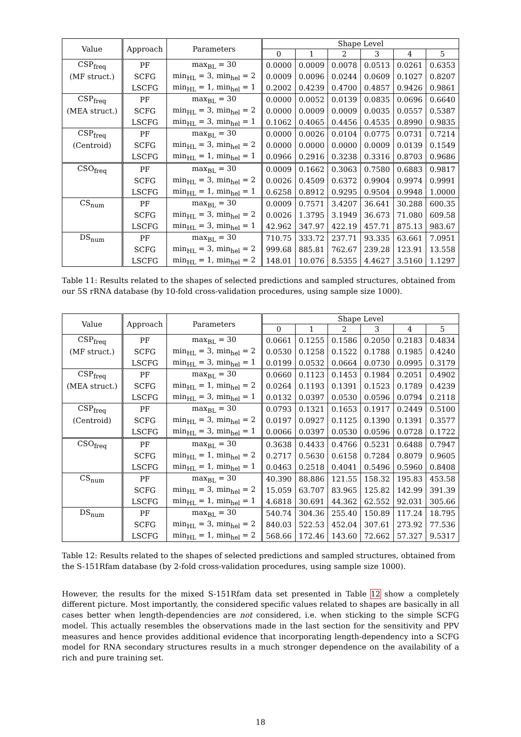| Value | Approach | Parameters | Shape Level | | | | | |
| --- | --- | --- | --- | --- | --- | --- | --- | --- |
| | | | 0 | 1 | 2 | 3 | 4 | 5 |
| CSP<sub>freq</sub> | PF | max<sub>BL</sub> = 30 | 0.0000 | 0.0009 | 0.0078 | 0.0513 | 0.0261 | 0.6353 |
| (MF struct.) | SCFG | min<sub>HL</sub> = 3, min<sub>hel</sub> = 2 | 0.0009 | 0.0096 | 0.0244 | 0.0609 | 0.1027 | 0.8207 |
| | LSCFG | min<sub>HL</sub> = 1, min<sub>hel</sub> = 1 | 0.2002 | 0.4239 | 0.4700 | 0.4857 | 0.9426 | 0.9861 |
| CSP<sub>freq</sub> | PF | max<sub>BL</sub> = 30 | 0.0000 | 0.0052 | 0.0139 | 0.0835 | 0.0696 | 0.6640 |
| (MEA struct.) | SCFG | min<sub>HL</sub> = 3, min<sub>hel</sub> = 2 | 0.0000 | 0.0009 | 0.0009 | 0.0035 | 0.0557 | 0.5387 |
| | LSCFG | min<sub>HL</sub> = 3, min<sub>hel</sub> = 1 | 0.1062 | 0.4065 | 0.4456 | 0.4535 | 0.8990 | 0.9835 |
| CSP<sub>freq</sub> | PF | max<sub>BL</sub> = 30 | 0.0000 | 0.0026 | 0.0104 | 0.0775 | 0.0731 | 0.7214 |
| (Centroid) | SCFG | min<sub>HL</sub> = 3, min<sub>hel</sub> = 2 | 0.0000 | 0.0000 | 0.0000 | 0.0009 | 0.0139 | 0.1549 |
| | LSCFG | min<sub>HL</sub> = 1, min<sub>hel</sub> = 1 | 0.0966 | 0.2916 | 0.3238 | 0.3316 | 0.8703 | 0.9686 |
| CSO<sub>freq</sub> | PF | max<sub>BL</sub> = 30 | 0.0009 | 0.1662 | 0.3063 | 0.7580 | 0.6883 | 0.9817 |
| | SCFG | min<sub>HL</sub> = 3, min<sub>hel</sub> = 2 | 0.0026 | 0.4509 | 0.6372 | 0.9904 | 0.9974 | 0.9991 |
| | LSCFG | min<sub>HL</sub> = 1, min<sub>hel</sub> = 1 | 0.6258 | 0.8912 | 0.9295 | 0.9504 | 0.9948 | 1.0000 |
| CS<sub>num</sub> | PF | max<sub>BL</sub> = 30 | 0.0009 | 0.7571 | 3.4207 | 36.641 | 30.288 | 600.35 |
| | SCFG | min<sub>HL</sub> = 3, min<sub>hel</sub> = 2 | 0.0026 | 1.3795 | 3.1949 | 36.673 | 71.080 | 609.58 |
| | LSCFG | min<sub>HL</sub> = 3, min<sub>hel</sub> = 1 | 42.962 | 347.97 | 422.19 | 457.71 | 875.13 | 983.67 |
| DS<sub>num</sub> | PF | max<sub>BL</sub> = 30 | 710.75 | 333.72 | 237.71 | 93.335 | 63.661 | 7.0951 |
| | SCFG | min<sub>HL</sub> = 3, min<sub>hel</sub> = 2 | 999.68 | 885.81 | 762.67 | 239.28 | 123.91 | 13.558 |
| | LSCFG | min<sub>HL</sub> = 1, min<sub>hel</sub> = 2 | 148.01 | 10.076 | 8.5355 | 4.4627 | 3.5160 | 1.1297 |
Table 11: Results related to the shapes of selected predictions and sampled structures, obtained from our 5S rRNA database (by 10-fold cross-validation procedures, using sample size 1000).
| Value | Approach | Parameters | Shape Level | | | | | |
| --- | --- | --- | --- | --- | --- | --- | --- | --- |
| | | | 0 | 1 | 2 | 3 | 4 | 5 |
| CSP<sub>freq</sub> | PF | max<sub>BL</sub> = 30 | 0.0661 | 0.1255 | 0.1586 | 0.2050 | 0.2183 | 0.4834 |
| (MF struct.) | SCFG | min<sub>HL</sub> = 3, min<sub>hel</sub> = 2 | 0.0530 | 0.1258 | 0.1522 | 0.1788 | 0.1985 | 0.4240 |
| | LSCFG | min<sub>HL</sub> = 3, min<sub>hel</sub> = 1 | 0.0199 | 0.0532 | 0.0664 | 0.0730 | 0.0995 | 0.3179 |
| CSP<sub>freq</sub> | PF | max<sub>BL</sub> = 30 | 0.0660 | 0.1123 | 0.1453 | 0.1984 | 0.2051 | 0.4902 |
| (MEA struct.) | SCFG | min<sub>HL</sub> = 1, min<sub>hel</sub> = 2 | 0.0264 | 0.1193 | 0.1391 | 0.1523 | 0.1789 | 0.4239 |
| | LSCFG | min<sub>HL</sub> = 3, min<sub>hel</sub> = 1 | 0.0132 | 0.0397 | 0.0530 | 0.0596 | 0.0794 | 0.2118 |
| CSP<sub>freq</sub> | PF | max<sub>BL</sub> = 30 | 0.0793 | 0.1321 | 0.1653 | 0.1917 | 0.2449 | 0.5100 |
| (Centroid) | SCFG | min<sub>HL</sub> = 3, min<sub>hel</sub> = 2 | 0.0197 | 0.0927 | 0.1125 | 0.1390 | 0.1391 | 0.3577 |
| | LSCFG | min<sub>HL</sub> = 3, min<sub>hel</sub> = 1 | 0.0066 | 0.0397 | 0.0530 | 0.0596 | 0.0728 | 0.1722 |
| CSO<sub>freq</sub> | PF | max<sub>BL</sub> = 30 | 0.3638 | 0.4433 | 0.4766 | 0.5231 | 0.6488 | 0.7947 |
| | SCFG | min<sub>HL</sub> = 1, min<sub>hel</sub> = 2 | 0.2717 | 0.5630 | 0.6158 | 0.7284 | 0.8079 | 0.9605 |
| | LSCFG | min<sub>HL</sub> = 1, min<sub>hel</sub> = 1 | 0.0463 | 0.2518 | 0.4041 | 0.5496 | 0.5960 | 0.8408 |
| CS<sub>num</sub> | PF | max<sub>BL</sub> = 30 | 40.390 | 88.886 | 121.55 | 158.32 | 195.83 | 453.58 |
| | SCFG | min<sub>HL</sub> = 3, min<sub>hel</sub> = 2 | 15.059 | 63.707 | 83.965 | 125.82 | 142.99 | 391.39 |
| | LSCFG | min<sub>HL</sub> = 1, min<sub>hel</sub> = 1 | 4.6818 | 30.691 | 44.362 | 62.552 | 92.031 | 305.66 |
| DS<sub>num</sub> | PF | max<sub>BL</sub> = 30 | 540.74 | 304.36 | 255.40 | 150.89 | 117.24 | 18.795 |
| | SCFG | min<sub>HL</sub> = 3, min<sub>hel</sub> = 2 | 840.03 | 522.53 | 452.04 | 307.61 | 273.92 | 77.536 |
| | LSCFG | min<sub>HL</sub> = 1, min<sub>hel</sub> = 2 | 568.66 | 172.46 | 143.60 | 72.662 | 57.327 | 9.5317 |
Table 12: Results related to the shapes of selected predictions and sampled structures, obtained from the S-151Rfam database (by 2-fold cross-validation procedures, using sample size 1000).
However, the results for the mixed S-151Rfam data set presented in Table 12 show a completely different picture. Most importantly, the considered specific values related to shapes are basically in all cases better when length-dependencies are not considered, i.e. when sticking to the simple SCFG model. This actually resembles the observations made in the last section for the sensitivity and PPV measures and hence provides additional evidence that incorporating length-dependency into a SCFG model for RNA secondary structures results in a much stronger dependence on the availability of a rich and pure training set.
18